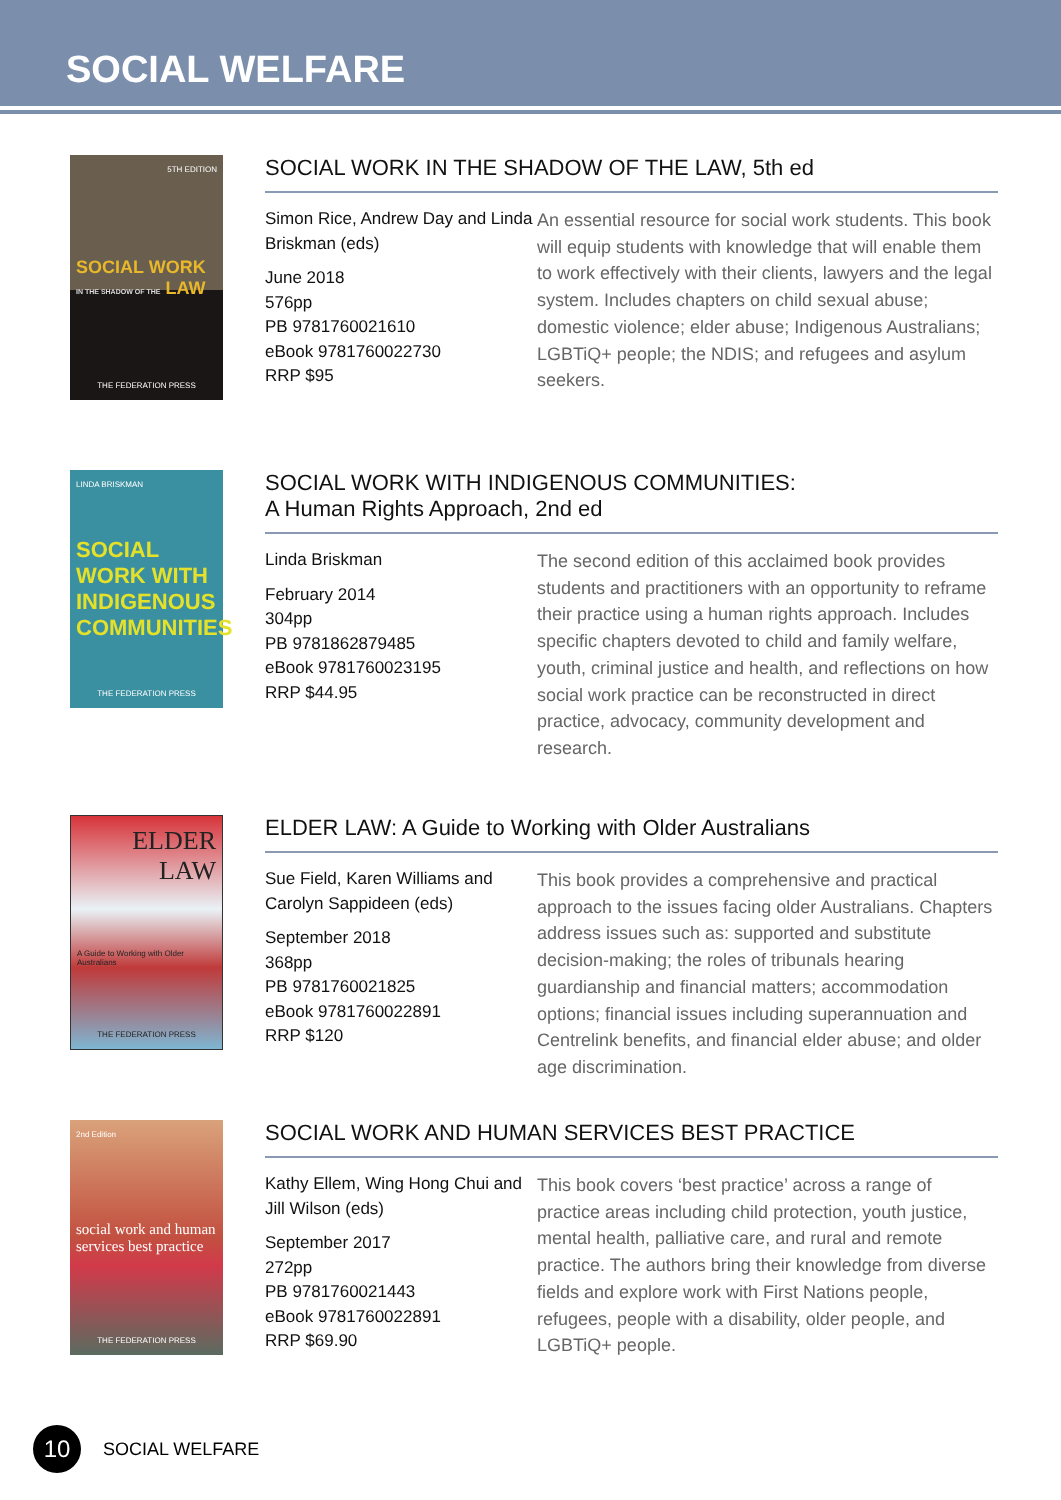SOCIAL WELFARE
5TH EDITION
SOCIAL WORK IN THE SHADOW OF THE LAW
THE FEDERATION PRESS
SOCIAL WORK IN THE SHADOW OF THE LAW, 5th ed
Simon Rice, Andrew Day and Linda Briskman (eds)
June 2018
576pp
PB 9781760021610
eBook 9781760022730
RRP $95
An essential resource for social work students. This book will equip students with knowledge that will enable them to work effectively with their clients, lawyers and the legal system. Includes chapters on child sexual abuse; domestic violence; elder abuse; Indigenous Australians; LGBTiQ+ people; the NDIS; and refugees and asylum seekers.
LINDA BRISKMAN
SOCIAL WORK WITH INDIGENOUS COMMUNITIES
THE FEDERATION PRESS
SOCIAL WORK WITH INDIGENOUS COMMUNITIES:
A Human Rights Approach, 2nd ed
Linda Briskman
February 2014
304pp
PB 9781862879485
eBook 9781760023195
RRP $44.95
The second edition of this acclaimed book provides students and practitioners with an opportunity to reframe their practice using a human rights approach. Includes specific chapters devoted to child and family welfare, youth, criminal justice and health, and reflections on how social work practice can be reconstructed in direct practice, advocacy, community development and research.
ELDER LAW
A Guide to Working with Older Australians
THE FEDERATION PRESS
ELDER LAW: A Guide to Working with Older Australians
Sue Field, Karen Williams and Carolyn Sappideen (eds)
September 2018
368pp
PB 9781760021825
eBook 9781760022891
RRP $120
This book provides a comprehensive and practical approach to the issues facing older Australians. Chapters address issues such as: supported and substitute decision-making; the roles of tribunals hearing guardianship and financial matters; accommodation options; financial issues including superannuation and Centrelink benefits, and financial elder abuse; and older age discrimination.
2nd Edition
social work and human services best practice
THE FEDERATION PRESS
SOCIAL WORK AND HUMAN SERVICES BEST PRACTICE
Kathy Ellem, Wing Hong Chui and Jill Wilson (eds)
September 2017
272pp
PB 9781760021443
eBook 9781760022891
RRP $69.90
This book covers ‘best practice’ across a range of practice areas including child protection, youth justice, mental health, palliative care, and rural and remote practice. The authors bring their knowledge from diverse fields and explore work with First Nations people, refugees, people with a disability, older people, and LGBTiQ+ people.
10
SOCIAL WELFARE